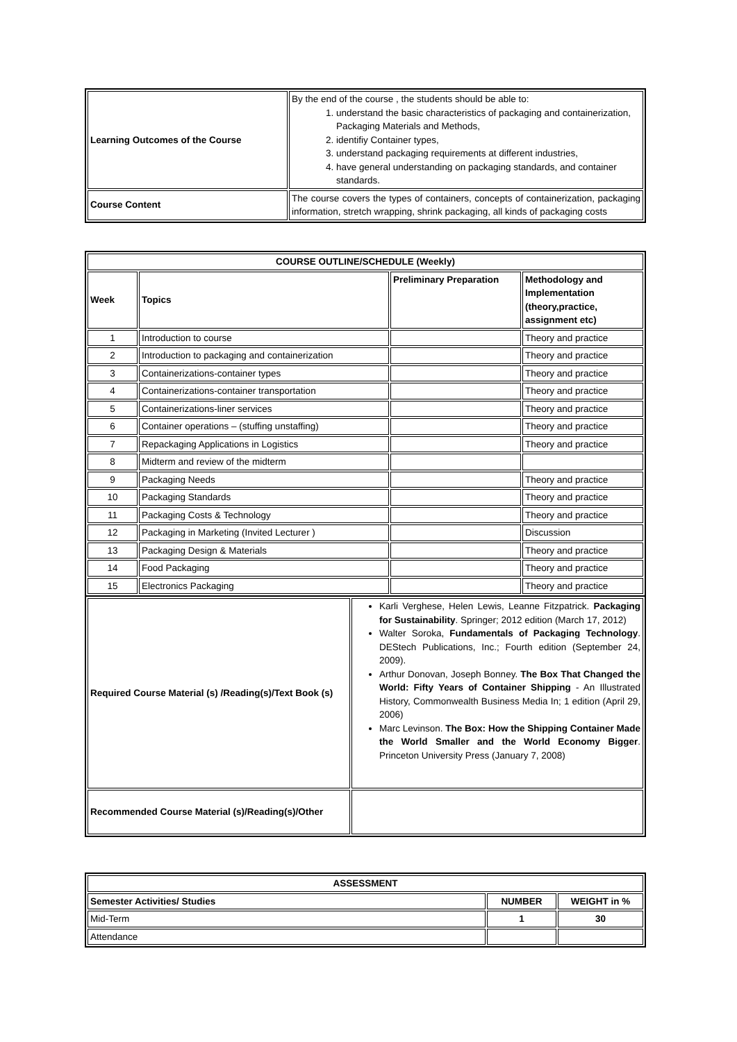| Learning Outcomes of the Course | By the end of the course , the students should be able to: 1. understand the basic characteristics of packaging and containerization, Packaging Materials and Methods, 2. identifiy Container types, 3. understand packaging requirements at different industries, 4. have general understanding on packaging standards, and container standards. |
| Course Content | The course covers the types of containers, concepts of containerization, packaging information, stretch wrapping, shrink packaging, all kinds of packaging costs |
| COURSE OUTLINE/SCHEDULE (Weekly) | | | |
| --- | --- | --- | --- |
| Week | Topics | Preliminary Preparation | Methodology and Implementation (theory,practice, assignment etc) |
| 1 | Introduction to course | | Theory and practice |
| 2 | Introduction to packaging and containerization | | Theory and practice |
| 3 | Containerizations-container types | | Theory and practice |
| 4 | Containerizations-container transportation | | Theory and practice |
| 5 | Containerizations-liner services | | Theory and practice |
| 6 | Container operations – (stuffing unstaffing) | | Theory and practice |
| 7 | Repackaging Applications in Logistics | | Theory and practice |
| 8 | Midterm and review of the midterm | | |
| 9 | Packaging Needs | | Theory and practice |
| 10 | Packaging Standards | | Theory and practice |
| 11 | Packaging Costs & Technology | | Theory and practice |
| 12 | Packaging in Marketing (Invited Lecturer ) | | Discussion |
| 13 | Packaging Design & Materials | | Theory and practice |
| 14 | Food Packaging | | Theory and practice |
| 15 | Electronics Packaging | | Theory and practice |
| Required Course Material (s) /Reading(s)/Text Book (s) | Karli Verghese, Helen Lewis, Leanne Fitzpatrick. Packaging for Sustainability . Springer; 2012 edition (March 17, 2012) Walter Soroka, Fundamentals of Packaging Technology . DEStech Publications, Inc.; Fourth edition (September 24, 2009). Arthur Donovan, Joseph Bonney. The Box That Changed the World: Fifty Years of Container Shipping - An Illustrated History, Commonwealth Business Media In; 1 edition (April 29, 2006) Marc Levinson. The Box: How the Shipping Container Made the World Smaller and the World Economy Bigger . Princeton University Press (January 7, 2008) |
| Recommended Course Material (s)/Reading(s)/Other | |
| ASSESSMENT | | |
| --- | --- | --- |
| Semester Activities/ Studies | NUMBER | WEIGHT in % |
| Mid-Term | 1 | 30 |
| Attendance | | |